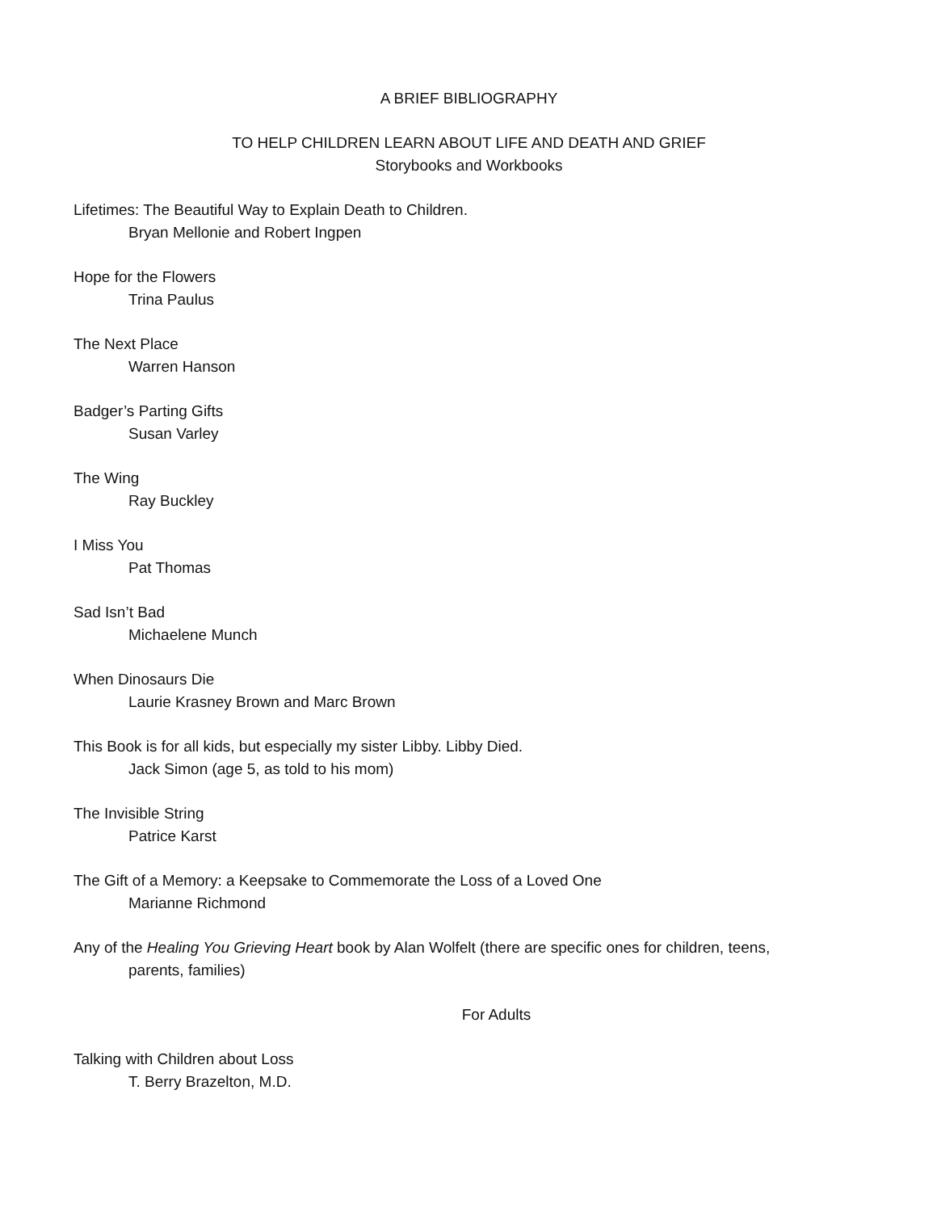A BRIEF BIBLIOGRAPHY
TO HELP CHILDREN LEARN ABOUT LIFE AND DEATH AND GRIEF
Storybooks and Workbooks
Lifetimes: The Beautiful Way to Explain Death to Children.
Bryan Mellonie and Robert Ingpen
Hope for the Flowers
Trina Paulus
The Next Place
Warren Hanson
Badger’s Parting Gifts
Susan Varley
The Wing
Ray Buckley
I Miss You
Pat Thomas
Sad Isn’t Bad
Michaelene Munch
When Dinosaurs Die
Laurie Krasney Brown and Marc Brown
This Book is for all kids, but especially my sister Libby. Libby Died.
Jack Simon (age 5, as told to his mom)
The Invisible String
Patrice Karst
The Gift of a Memory: a Keepsake to Commemorate the Loss of a Loved One
Marianne Richmond
Any of the Healing You Grieving Heart book by Alan Wolfelt (there are specific ones for children, teens,
parents, families)
For Adults
Talking with Children about Loss
T. Berry Brazelton, M.D.